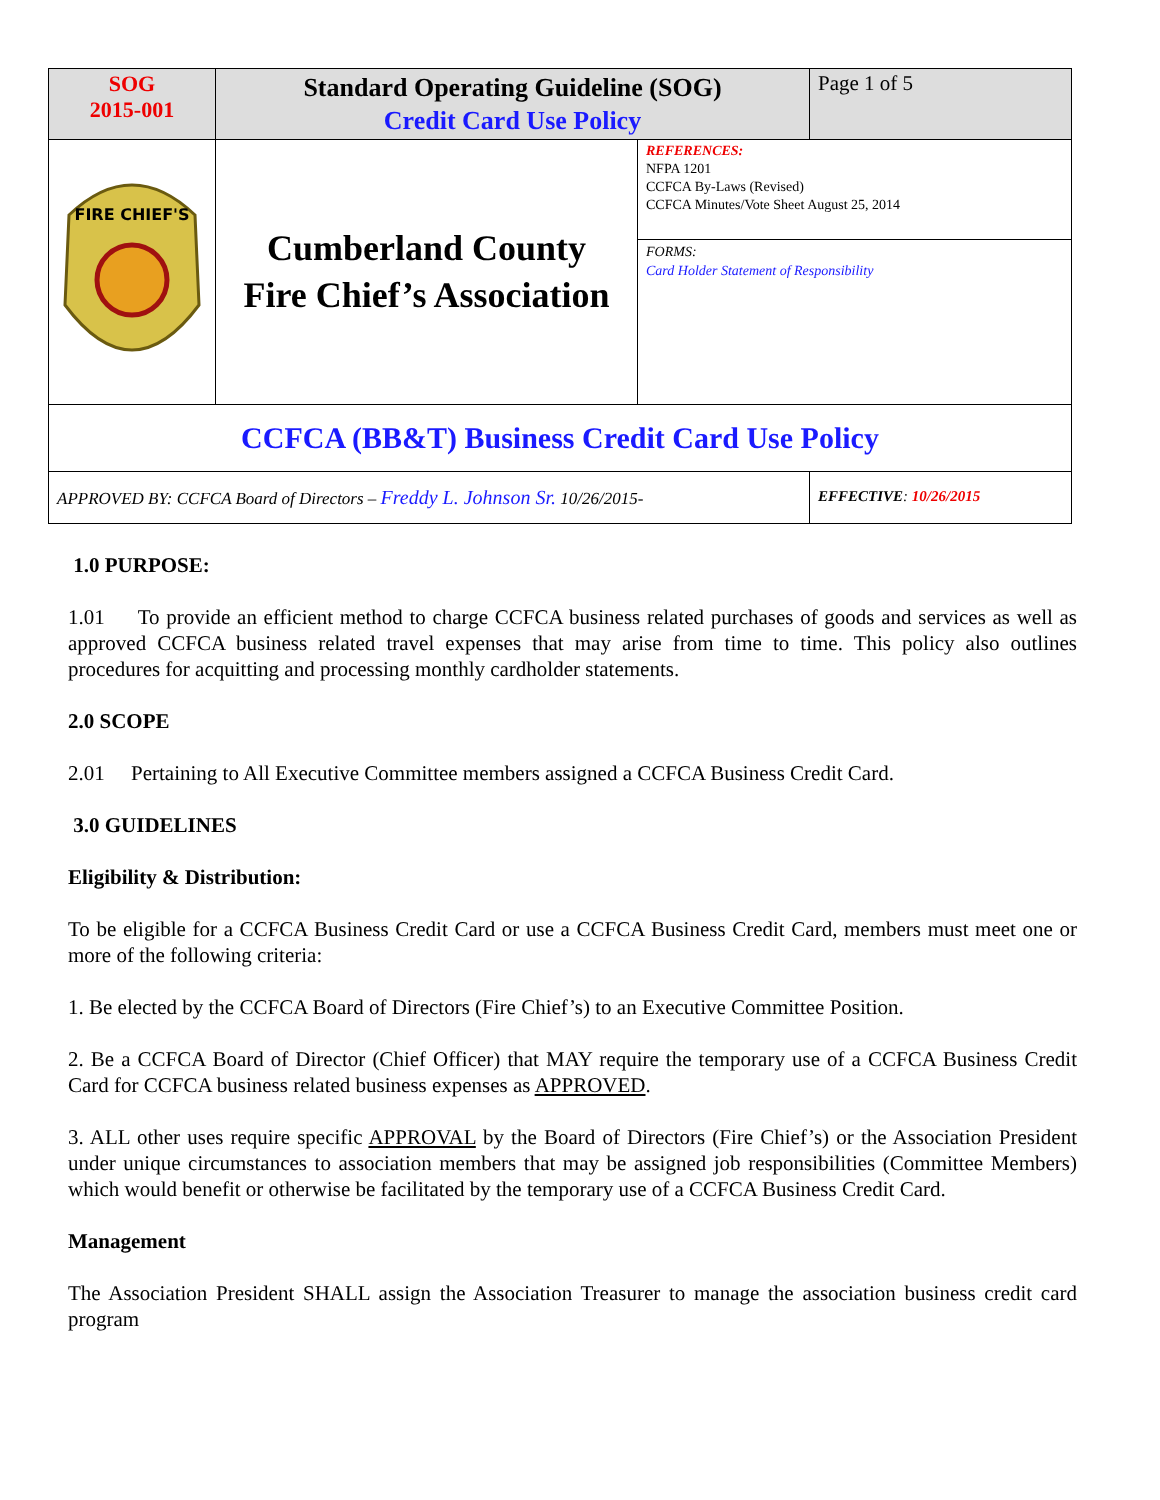| SOG 2015-001 | Standard Operating Guideline (SOG) Credit Card Use Policy | | Page 1 of 5 |
| FIRE CHIEF'S | Cumberland County Fire Chief’s Association | REFERENCES: NFPA 1201 CCFCA By-Laws (Revised) CCFCA Minutes/Vote Sheet August 25, 2014 | |
| | | FORMS: Card Holder Statement of Responsibility | |
| CCFCA (BB&T) Business Credit Card Use Policy | | | |
| APPROVED BY: CCFCA Board of Directors – Freddy L. Johnson Sr. 10/26/2015- | | | EFFECTIVE : 10/26/2015 |
1.0 PURPOSE:
1.01 To provide an efficient method to charge CCFCA business related purchases of goods and services as well as approved CCFCA business related travel expenses that may arise from time to time. This policy also outlines procedures for acquitting and processing monthly cardholder statements.
2.0 SCOPE
2.01 Pertaining to All Executive Committee members assigned a CCFCA Business Credit Card.
3.0 GUIDELINES
Eligibility & Distribution:
To be eligible for a CCFCA Business Credit Card or use a CCFCA Business Credit Card, members must meet one or more of the following criteria:
1. Be elected by the CCFCA Board of Directors (Fire Chief’s) to an Executive Committee Position.
2. Be a CCFCA Board of Director (Chief Officer) that MAY require the temporary use of a CCFCA Business Credit Card for CCFCA business related business expenses as APPROVED.
3. ALL other uses require specific APPROVAL by the Board of Directors (Fire Chief’s) or the Association President under unique circumstances to association members that may be assigned job responsibilities (Committee Members) which would benefit or otherwise be facilitated by the temporary use of a CCFCA Business Credit Card.
Management
The Association President SHALL assign the Association Treasurer to manage the association business credit card program